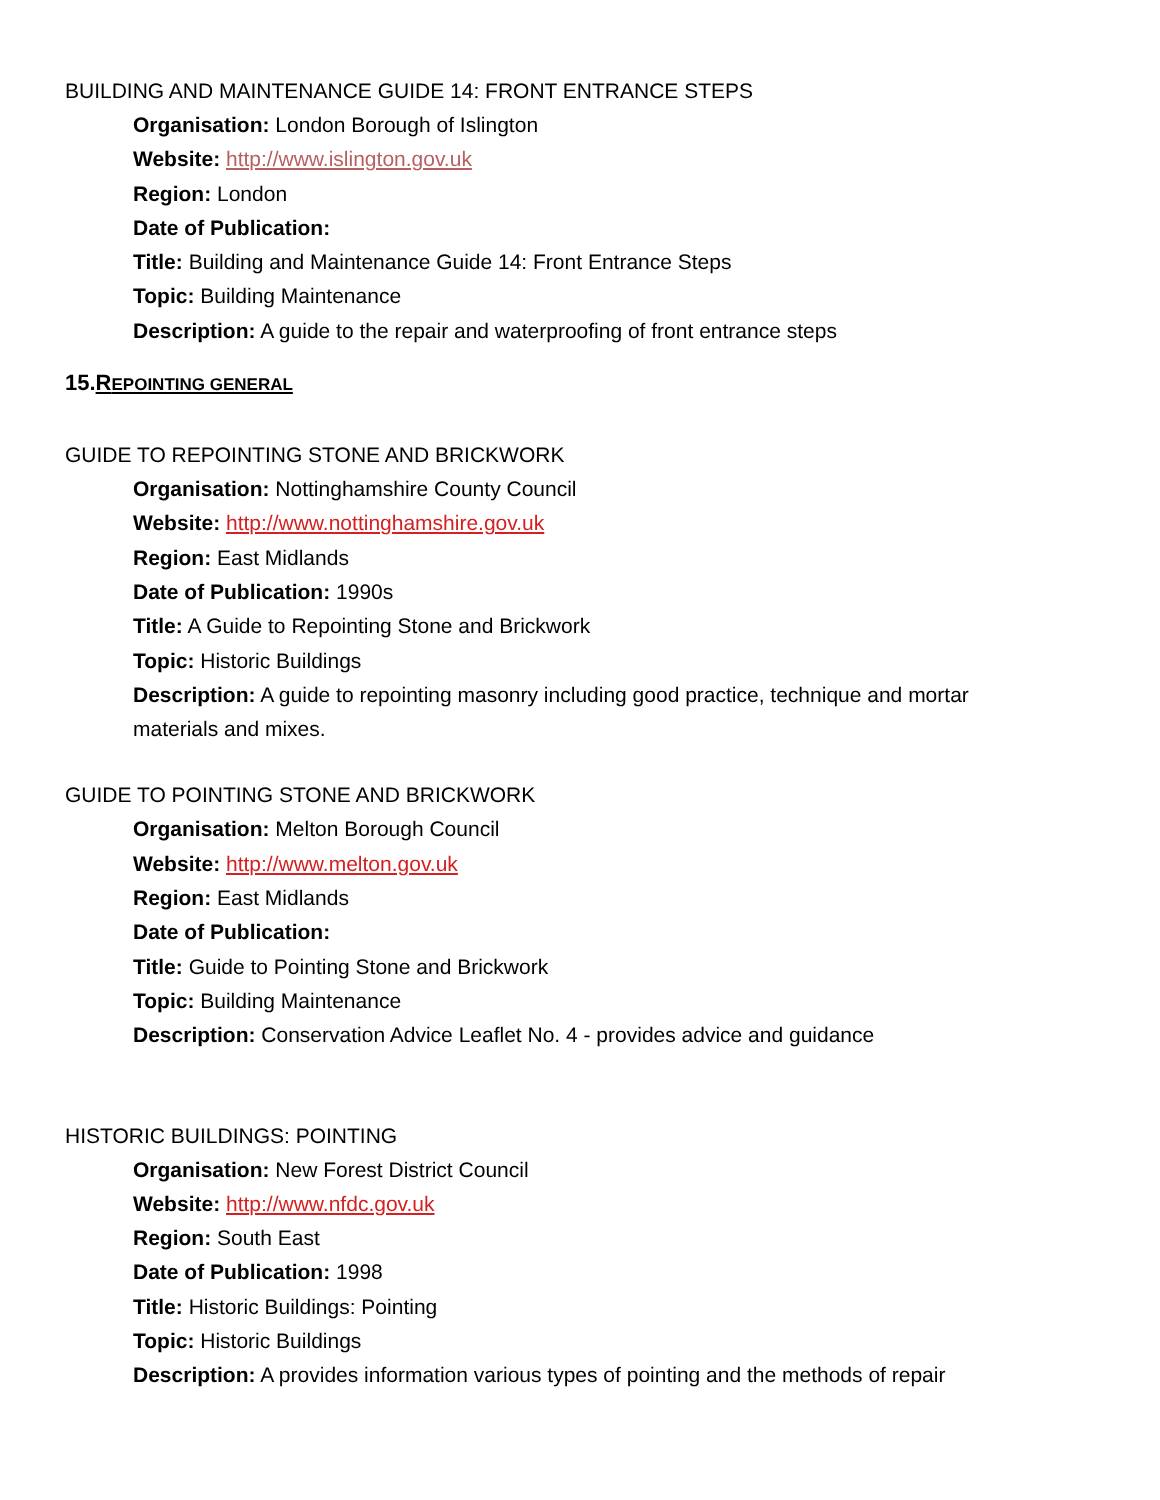BUILDING AND MAINTENANCE GUIDE 14: FRONT ENTRANCE STEPS
Organisation: London Borough of Islington
Website: http://www.islington.gov.uk
Region: London
Date of Publication:
Title: Building and Maintenance Guide 14: Front Entrance Steps
Topic: Building Maintenance
Description: A guide to the repair and waterproofing of front entrance steps
15.REPOINTING GENERAL
GUIDE TO REPOINTING STONE AND BRICKWORK
Organisation: Nottinghamshire County Council
Website: http://www.nottinghamshire.gov.uk
Region: East Midlands
Date of Publication: 1990s
Title: A Guide to Repointing Stone and Brickwork
Topic: Historic Buildings
Description: A guide to repointing masonry including good practice, technique and mortar materials and mixes.
GUIDE TO POINTING STONE AND BRICKWORK
Organisation: Melton Borough Council
Website: http://www.melton.gov.uk
Region: East Midlands
Date of Publication:
Title: Guide to Pointing Stone and Brickwork
Topic: Building Maintenance
Description: Conservation Advice Leaflet No. 4 - provides advice and guidance
HISTORIC BUILDINGS: POINTING
Organisation: New Forest District Council
Website: http://www.nfdc.gov.uk
Region: South East
Date of Publication: 1998
Title: Historic Buildings: Pointing
Topic: Historic Buildings
Description: A provides information various types of pointing and the methods of repair